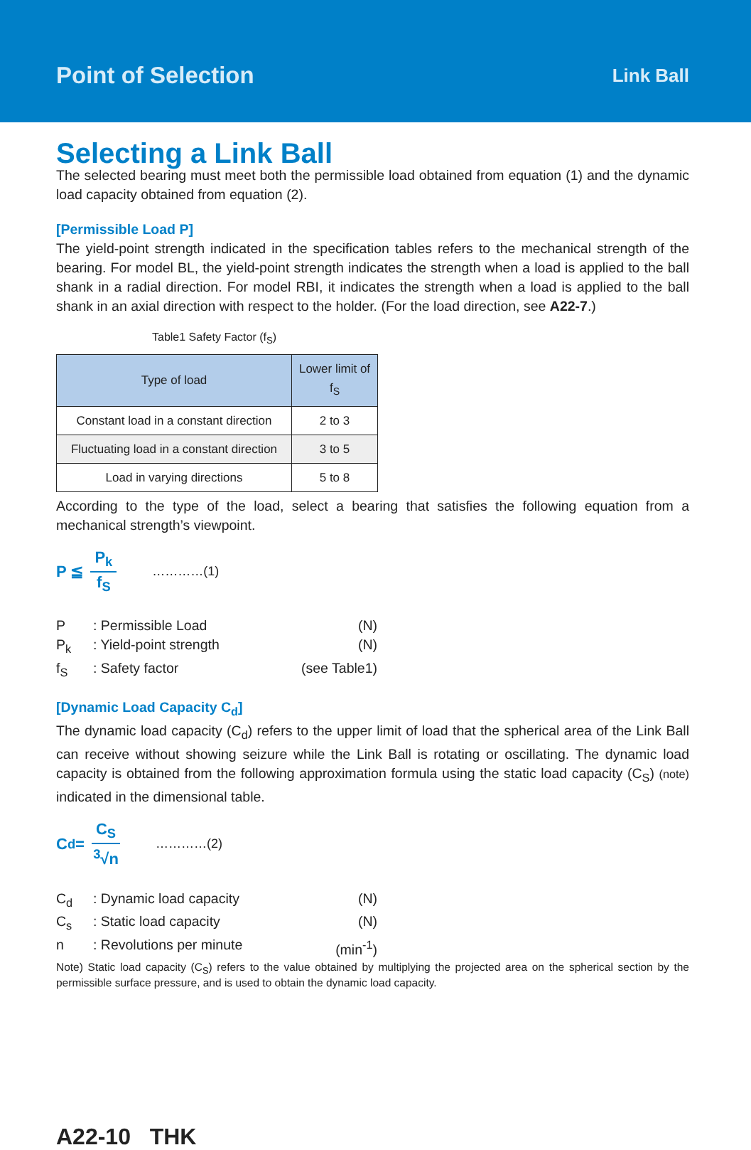Point of Selection Link Ball
Selecting a Link Ball
The selected bearing must meet both the permissible load obtained from equation (1) and the dynamic load capacity obtained from equation (2).
[Permissible Load P]
The yield-point strength indicated in the specification tables refers to the mechanical strength of the bearing. For model BL, the yield-point strength indicates the strength when a load is applied to the ball shank in a radial direction. For model RBI, it indicates the strength when a load is applied to the ball shank in an axial direction with respect to the holder. (For the load direction, see A22-7.)
Table1 Safety Factor (f<sub>S</sub>)
| Type of load | Lower limit of f<sub>S</sub> |
| --- | --- |
| Constant load in a constant direction | 2 to 3 |
| Fluctuating load in a constant direction | 3 to 5 |
| Load in varying directions | 5 to 8 |
According to the type of the load, select a bearing that satisfies the following equation from a mechanical strength’s viewpoint.
P ≦ P<sub>k</sub> f<sub>S</sub> …………(1)
P
: Permissible Load
(N)
P<sub>k</sub>
: Yield-point strength
(N)
f<sub>S</sub>
: Safety factor
(see Table1)
[Dynamic Load Capacity C<sub>d</sub>]
The dynamic load capacity (C<sub>d</sub>) refers to the upper limit of load that the spherical area of the Link Ball can receive without showing seizure while the Link Ball is rotating or oscillating. The dynamic load capacity is obtained from the following approximation formula using the static load capacity (C<sub>S</sub>) (note) indicated in the dimensional table.
C<sub>d</sub> = C<sub>S</sub> <sup>3</sup>√n …………(2)
C<sub>d</sub>
: Dynamic load capacity
(N)
C<sub>s</sub>
: Static load capacity
(N)
n
: Revolutions per minute
(min<sup>-1</sup>)
Note) Static load capacity (C<sub>S</sub>) refers to the value obtained by multiplying the projected area on the spherical section by the permissible surface pressure, and is used to obtain the dynamic load capacity.
A22-10 THK